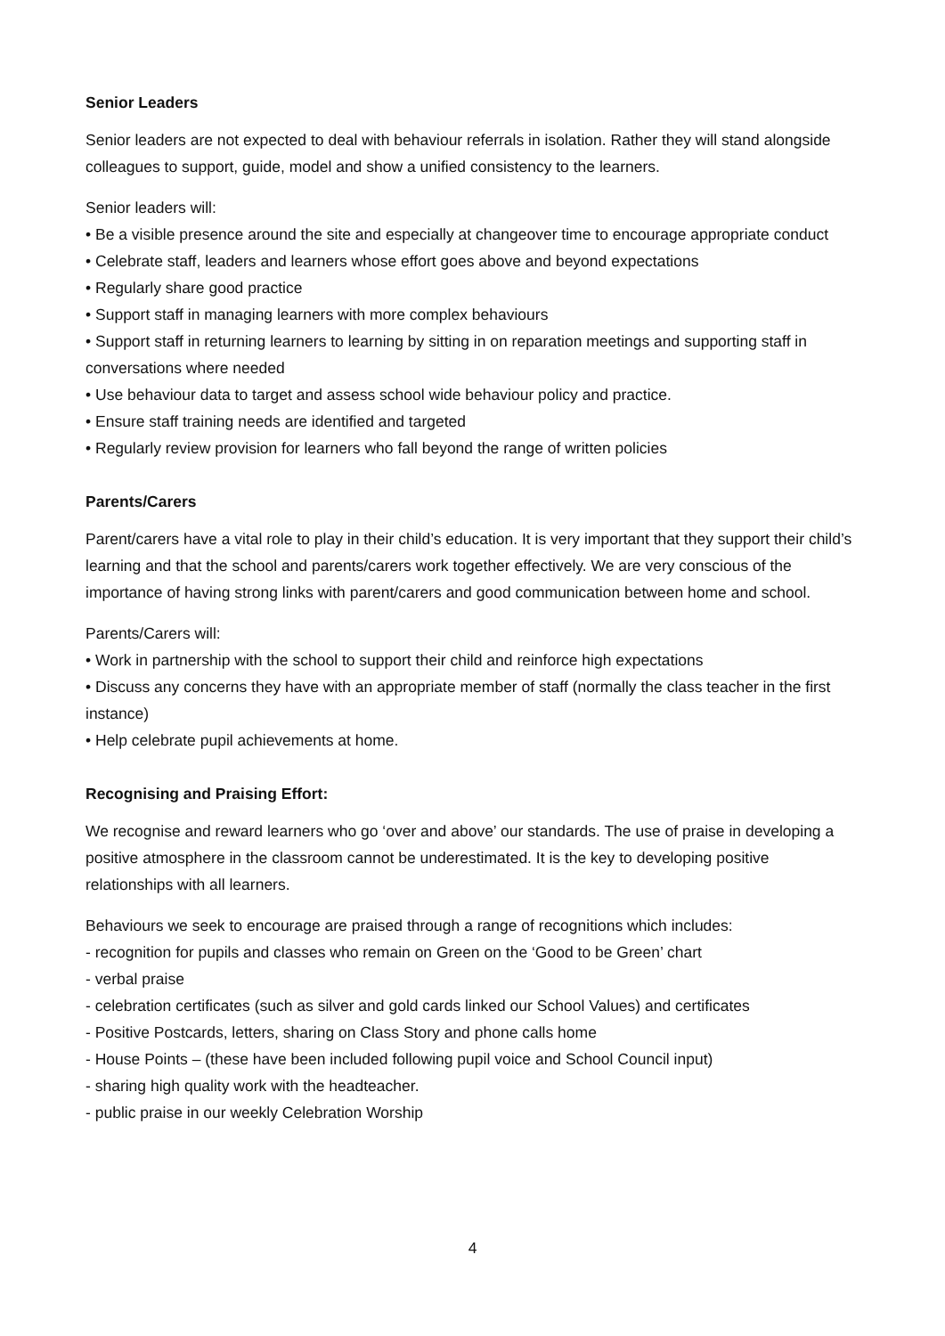Senior Leaders
Senior leaders are not expected to deal with behaviour referrals in isolation. Rather they will stand alongside colleagues to support, guide, model and show a unified consistency to the learners.
Senior leaders will:
• Be a visible presence around the site and especially at changeover time to encourage appropriate conduct
• Celebrate staff, leaders and learners whose effort goes above and beyond expectations
• Regularly share good practice
• Support staff in managing learners with more complex behaviours
• Support staff in returning learners to learning by sitting in on reparation meetings and supporting staff in conversations where needed
• Use behaviour data to target and assess school wide behaviour policy and practice.
• Ensure staff training needs are identified and targeted
• Regularly review provision for learners who fall beyond the range of written policies
Parents/Carers
Parent/carers have a vital role to play in their child’s education. It is very important that they support their child’s learning and that the school and parents/carers work together effectively. We are very conscious of the importance of having strong links with parent/carers and good communication between home and school.
Parents/Carers will:
• Work in partnership with the school to support their child and reinforce high expectations
• Discuss any concerns they have with an appropriate member of staff (normally the class teacher in the first instance)
• Help celebrate pupil achievements at home.
Recognising and Praising Effort:
We recognise and reward learners who go ‘over and above’ our standards. The use of praise in developing a positive atmosphere in the classroom cannot be underestimated. It is the key to developing positive relationships with all learners.
Behaviours we seek to encourage are praised through a range of recognitions which includes:
- recognition for pupils and classes who remain on Green on the ‘Good to be Green’ chart
- verbal praise
- celebration certificates (such as silver and gold cards linked our School Values) and certificates
- Positive Postcards, letters, sharing on Class Story and phone calls home
- House Points – (these have been included following pupil voice and School Council input)
- sharing high quality work with the headteacher.
- public praise in our weekly Celebration Worship
4